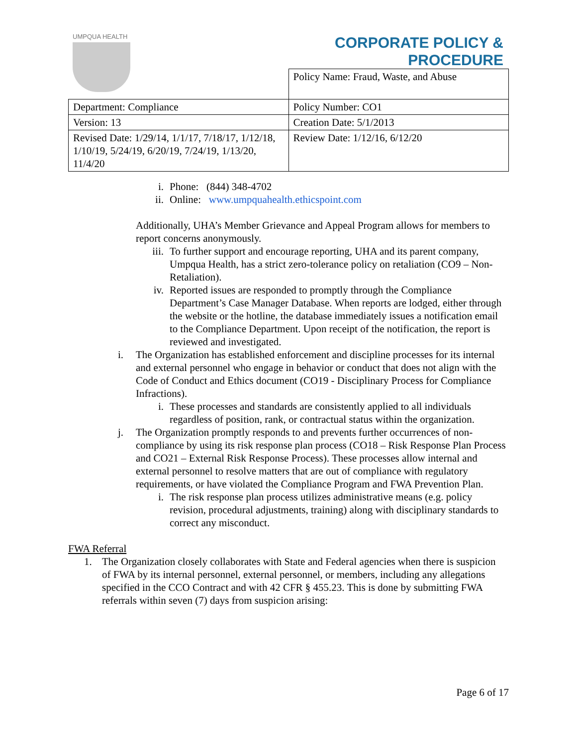UMPQUA HEALTH
CORPORATE POLICY &
PROCEDURE
| | Policy Name: Fraud, Waste, and Abuse |
| Department: Compliance | Policy Number: CO1 |
| Version: 13 | Creation Date: 5/1/2013 |
| Revised Date: 1/29/14, 1/1/17, 7/18/17, 1/12/18, 1/10/19, 5/24/19, 6/20/19, 7/24/19, 1/13/20, 11/4/20 | Review Date: 1/12/16, 6/12/20 |
i. Phone: (844) 348-4702
ii. Online: www.umpquahealth.ethicspoint.com
Additionally, UHA’s Member Grievance and Appeal Program allows for members to report concerns anonymously.
iii. To further support and encourage reporting, UHA and its parent company, Umpqua Health, has a strict zero-tolerance policy on retaliation (CO9 – Non-Retaliation).
iv. Reported issues are responded to promptly through the Compliance Department’s Case Manager Database. When reports are lodged, either through the website or the hotline, the database immediately issues a notification email to the Compliance Department. Upon receipt of the notification, the report is reviewed and investigated.
i. The Organization has established enforcement and discipline processes for its internal and external personnel who engage in behavior or conduct that does not align with the Code of Conduct and Ethics document (CO19 - Disciplinary Process for Compliance Infractions).
i. These processes and standards are consistently applied to all individuals regardless of position, rank, or contractual status within the organization.
j. The Organization promptly responds to and prevents further occurrences of non-compliance by using its risk response plan process (CO18 – Risk Response Plan Process and CO21 – External Risk Response Process). These processes allow internal and external personnel to resolve matters that are out of compliance with regulatory requirements, or have violated the Compliance Program and FWA Prevention Plan.
i. The risk response plan process utilizes administrative means (e.g. policy revision, procedural adjustments, training) along with disciplinary standards to correct any misconduct.
FWA Referral
1. The Organization closely collaborates with State and Federal agencies when there is suspicion of FWA by its internal personnel, external personnel, or members, including any allegations specified in the CCO Contract and with 42 CFR § 455.23. This is done by submitting FWA referrals within seven (7) days from suspicion arising:
Page 6 of 17